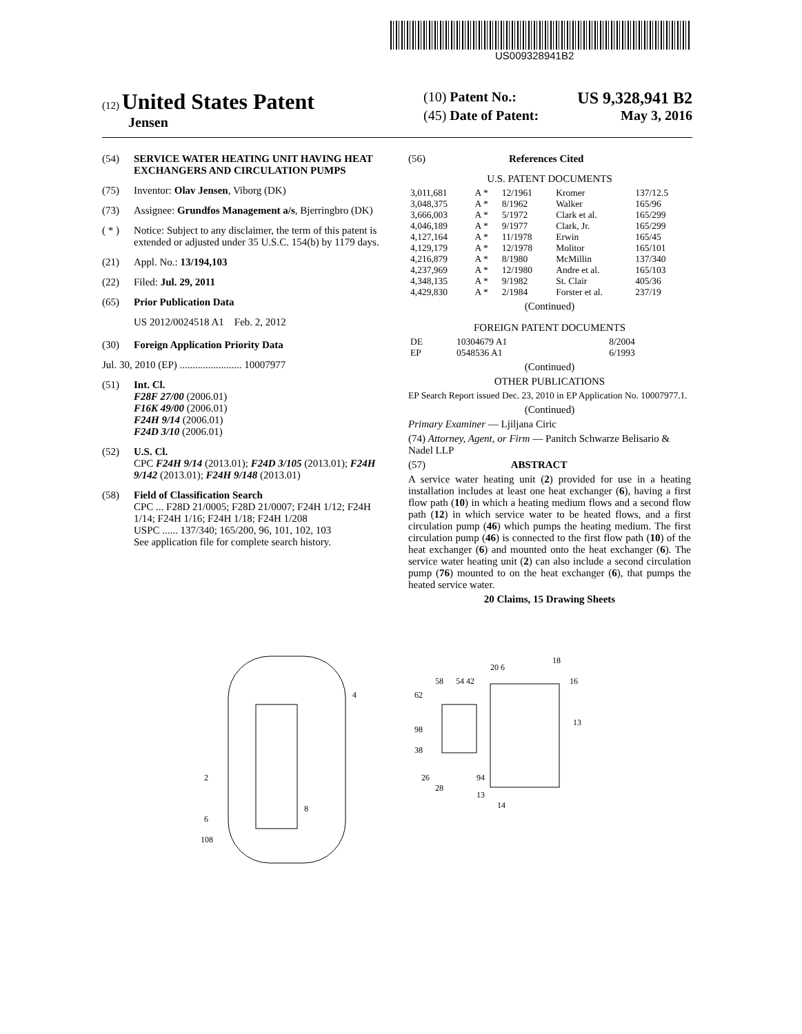US009328941B2
(12) United States Patent
Jensen
(10) Patent No.: US 9,328,941 B2
(45) Date of Patent: May 3, 2016
(54) SERVICE WATER HEATING UNIT HAVING HEAT EXCHANGERS AND CIRCULATION PUMPS
(75) Inventor: Olav Jensen, Viborg (DK)
(73) Assignee: Grundfos Management a/s, Bjerringbro (DK)
( * ) Notice: Subject to any disclaimer, the term of this patent is extended or adjusted under 35 U.S.C. 154(b) by 1179 days.
(21) Appl. No.: 13/194,103
(22) Filed: Jul. 29, 2011
(65) Prior Publication Data
US 2012/0024518 A1 Feb. 2, 2012
(30) Foreign Application Priority Data
Jul. 30, 2010 (EP) ........................ 10007977
(51) Int. Cl.
F28F 27/00 (2006.01)
F16K 49/00 (2006.01)
F24H 9/14 (2006.01)
F24D 3/10 (2006.01)
(52) U.S. Cl.
CPC F24H 9/14 (2013.01); F24D 3/105 (2013.01); F24H 9/142 (2013.01); F24H 9/148 (2013.01)
(58) Field of Classification Search
CPC ... F28D 21/0005; F28D 21/0007; F24H 1/12; F24H 1/14; F24H 1/16; F24H 1/18; F24H 1/208
USPC ...... 137/340; 165/200, 96, 101, 102, 103
See application file for complete search history.
(56) References Cited
U.S. PATENT DOCUMENTS
| 3,011,681 | A * | 12/1961 | Kromer | 137/12.5 |
| 3,048,375 | A * | 8/1962 | Walker | 165/96 |
| 3,666,003 | A * | 5/1972 | Clark et al. | 165/299 |
| 4,046,189 | A * | 9/1977 | Clark, Jr. | 165/299 |
| 4,127,164 | A * | 11/1978 | Erwin | 165/45 |
| 4,129,179 | A * | 12/1978 | Molitor | 165/101 |
| 4,216,879 | A * | 8/1980 | McMillin | 137/340 |
| 4,237,969 | A * | 12/1980 | Andre et al. | 165/103 |
| 4,348,135 | A * | 9/1982 | St. Clair | 405/36 |
| 4,429,830 | A * | 2/1984 | Forster et al. | 237/19 |
(Continued)
FOREIGN PATENT DOCUMENTS
| DE | 10304679 A1 | 8/2004 |
| EP | 0548536 A1 | 6/1993 |
(Continued)
OTHER PUBLICATIONS
EP Search Report issued Dec. 23, 2010 in EP Application No. 10007977.1.
(Continued)
Primary Examiner — Ljiljana Ciric
(74) Attorney, Agent, or Firm — Panitch Schwarze Belisario & Nadel LLP
(57) ABSTRACT
A service water heating unit (2) provided for use in a heating installation includes at least one heat exchanger (6), having a first flow path (10) in which a heating medium flows and a second flow path (12) in which service water to be heated flows, and a first circulation pump (46) which pumps the heating medium. The first circulation pump (46) is connected to the first flow path (10) of the heat exchanger (6) and mounted onto the heat exchanger (6). The service water heating unit (2) can also include a second circulation pump (76) mounted to on the heat exchanger (6), that pumps the heated service water.
20 Claims, 15 Drawing Sheets
4
2
6
8
108
58
54 42
20 6
18
16
13
62
98
38
26
28
94
13
14